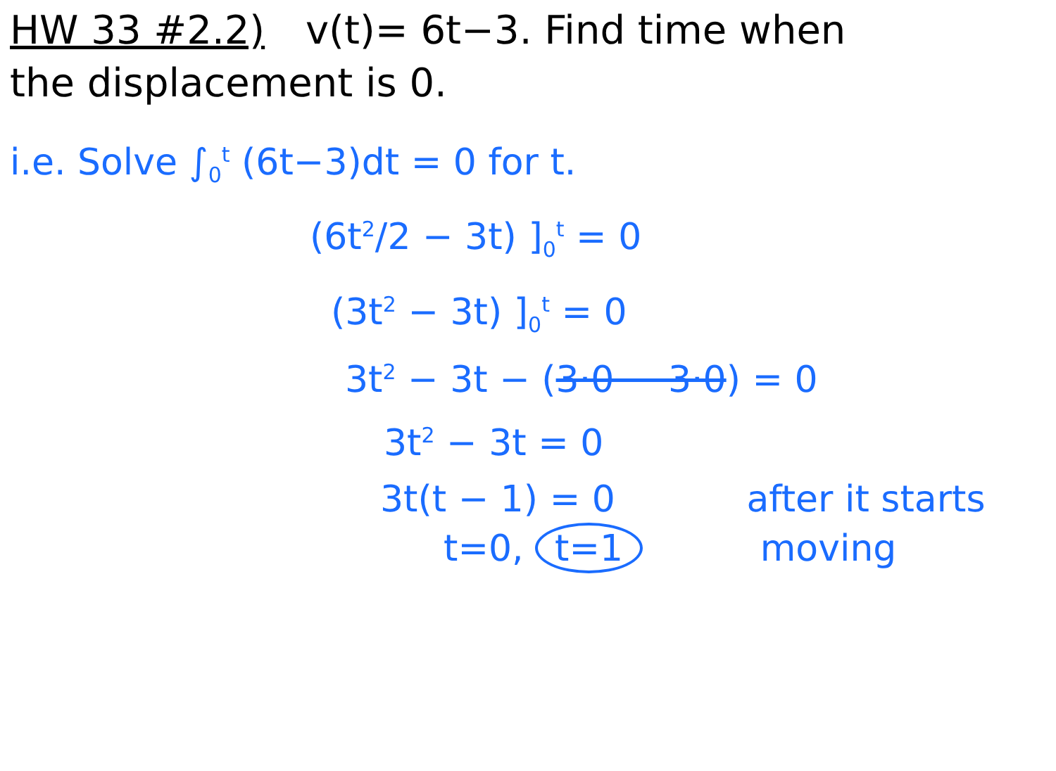HW 33 #2.2) v(t)= 6t−3. Find time when
the displacement is 0.
i.e. Solve ∫<sub>0</sub><sup>t</sup> (6t−3)dt = 0 for t.
(6t<sup>2</sup>/2 − 3t) ]<sub>0</sub><sup>t</sup> = 0
(3t<sup>2</sup> − 3t) ]<sub>0</sub><sup>t</sup> = 0
3t<sup>2</sup> − 3t − (3·0 − 3·0) = 0
3t<sup>2</sup> − 3t = 0
3t(t − 1) = 0 after it starts
t=0, t=1 moving